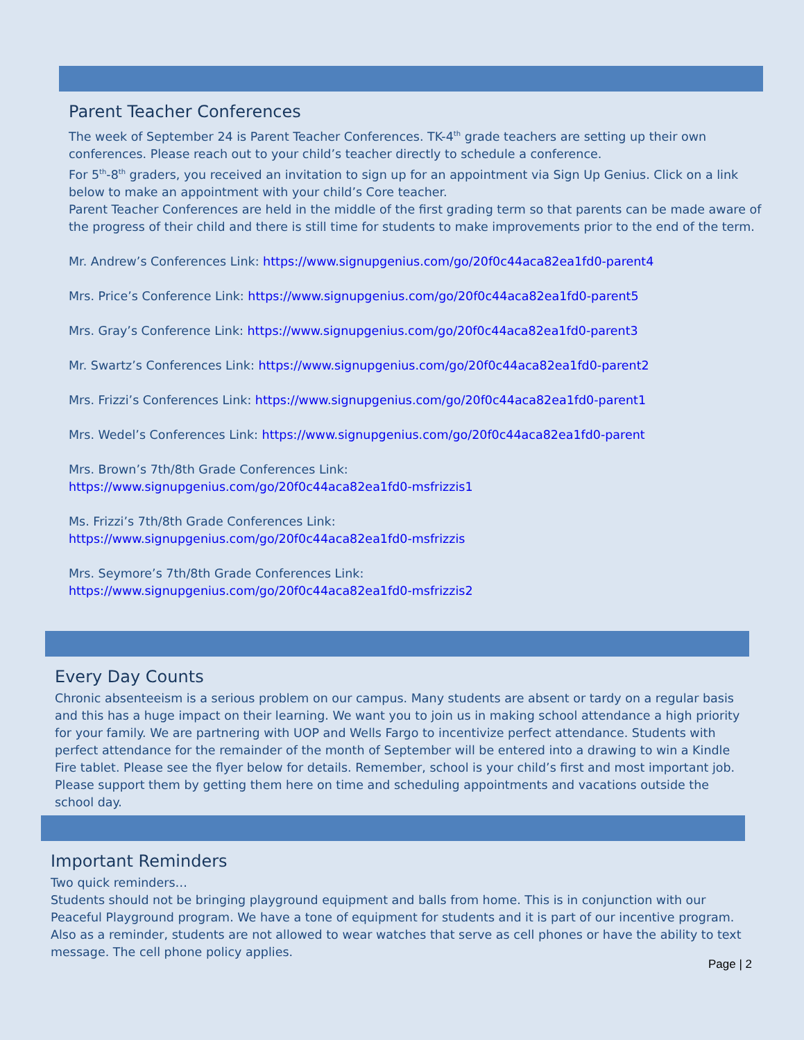Parent Teacher Conferences
The week of September 24 is Parent Teacher Conferences. TK-4<sup>th</sup> grade teachers are setting up their own conferences. Please reach out to your child’s teacher directly to schedule a conference.
For 5<sup>th</sup>-8<sup>th</sup> graders, you received an invitation to sign up for an appointment via Sign Up Genius. Click on a link below to make an appointment with your child’s Core teacher.
Parent Teacher Conferences are held in the middle of the first grading term so that parents can be made aware of the progress of their child and there is still time for students to make improvements prior to the end of the term.
Mr. Andrew’s Conferences Link: https://www.signupgenius.com/go/20f0c44aca82ea1fd0-parent4
Mrs. Price’s Conference Link: https://www.signupgenius.com/go/20f0c44aca82ea1fd0-parent5
Mrs. Gray’s Conference Link: https://www.signupgenius.com/go/20f0c44aca82ea1fd0-parent3
Mr. Swartz’s Conferences Link: https://www.signupgenius.com/go/20f0c44aca82ea1fd0-parent2
Mrs. Frizzi’s Conferences Link: https://www.signupgenius.com/go/20f0c44aca82ea1fd0-parent1
Mrs. Wedel’s Conferences Link: https://www.signupgenius.com/go/20f0c44aca82ea1fd0-parent
Mrs. Brown’s 7th/8th Grade Conferences Link:
https://www.signupgenius.com/go/20f0c44aca82ea1fd0-msfrizzis1
Ms. Frizzi’s 7th/8th Grade Conferences Link:
https://www.signupgenius.com/go/20f0c44aca82ea1fd0-msfrizzis
Mrs. Seymore’s 7th/8th Grade Conferences Link:
https://www.signupgenius.com/go/20f0c44aca82ea1fd0-msfrizzis2
Every Day Counts
Chronic absenteeism is a serious problem on our campus. Many students are absent or tardy on a regular basis and this has a huge impact on their learning. We want you to join us in making school attendance a high priority for your family. We are partnering with UOP and Wells Fargo to incentivize perfect attendance. Students with perfect attendance for the remainder of the month of September will be entered into a drawing to win a Kindle Fire tablet. Please see the flyer below for details. Remember, school is your child’s first and most important job. Please support them by getting them here on time and scheduling appointments and vacations outside the school day.
Important Reminders
Two quick reminders…
Students should not be bringing playground equipment and balls from home. This is in conjunction with our Peaceful Playground program. We have a tone of equipment for students and it is part of our incentive program.
Also as a reminder, students are not allowed to wear watches that serve as cell phones or have the ability to text message. The cell phone policy applies.
Page | 2